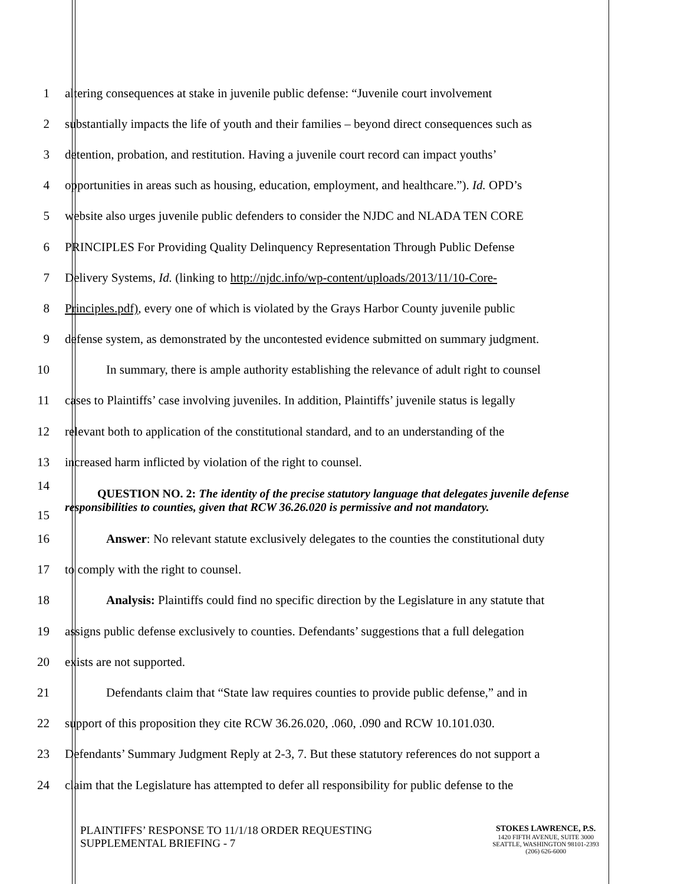1 altering consequences at stake in juvenile public defense: “Juvenile court involvement
2 substantially impacts the life of youth and their families – beyond direct consequences such as
3 detention, probation, and restitution. Having a juvenile court record can impact youths’
4 opportunities in areas such as housing, education, employment, and healthcare.”). Id. OPD’s
5 website also urges juvenile public defenders to consider the NJDC and NLADA TEN CORE
6 PRINCIPLES For Providing Quality Delinquency Representation Through Public Defense
7 Delivery Systems, Id. (linking to http://njdc.info/wp-content/uploads/2013/11/10-Core-
8 Principles.pdf), every one of which is violated by the Grays Harbor County juvenile public
9 defense system, as demonstrated by the uncontested evidence submitted on summary judgment.
10 In summary, there is ample authority establishing the relevance of adult right to counsel
11 cases to Plaintiffs’ case involving juveniles. In addition, Plaintiffs’ juvenile status is legally
12 relevant both to application of the constitutional standard, and to an understanding of the
13 increased harm inflicted by violation of the right to counsel.
14
15 QUESTION NO. 2: The identity of the precise statutory language that delegates juvenile defense responsibilities to counties, given that RCW 36.26.020 is permissive and not mandatory.
16 Answer: No relevant statute exclusively delegates to the counties the constitutional duty
17 to comply with the right to counsel.
18 Analysis: Plaintiffs could find no specific direction by the Legislature in any statute that
19 assigns public defense exclusively to counties. Defendants’ suggestions that a full delegation
20 exists are not supported.
21 Defendants claim that “State law requires counties to provide public defense,” and in
22 support of this proposition they cite RCW 36.26.020, .060, .090 and RCW 10.101.030.
23 Defendants’ Summary Judgment Reply at 2-3, 7. But these statutory references do not support a
24 claim that the Legislature has attempted to defer all responsibility for public defense to the
PLAINTIFFS’ RESPONSE TO 11/1/18 ORDER REQUESTING
SUPPLEMENTAL BRIEFING - 7
STOKES LAWRENCE, P.S.
1420 FIFTH AVENUE, SUITE 3000
SEATTLE, WASHINGTON 98101-2393
(206) 626-6000